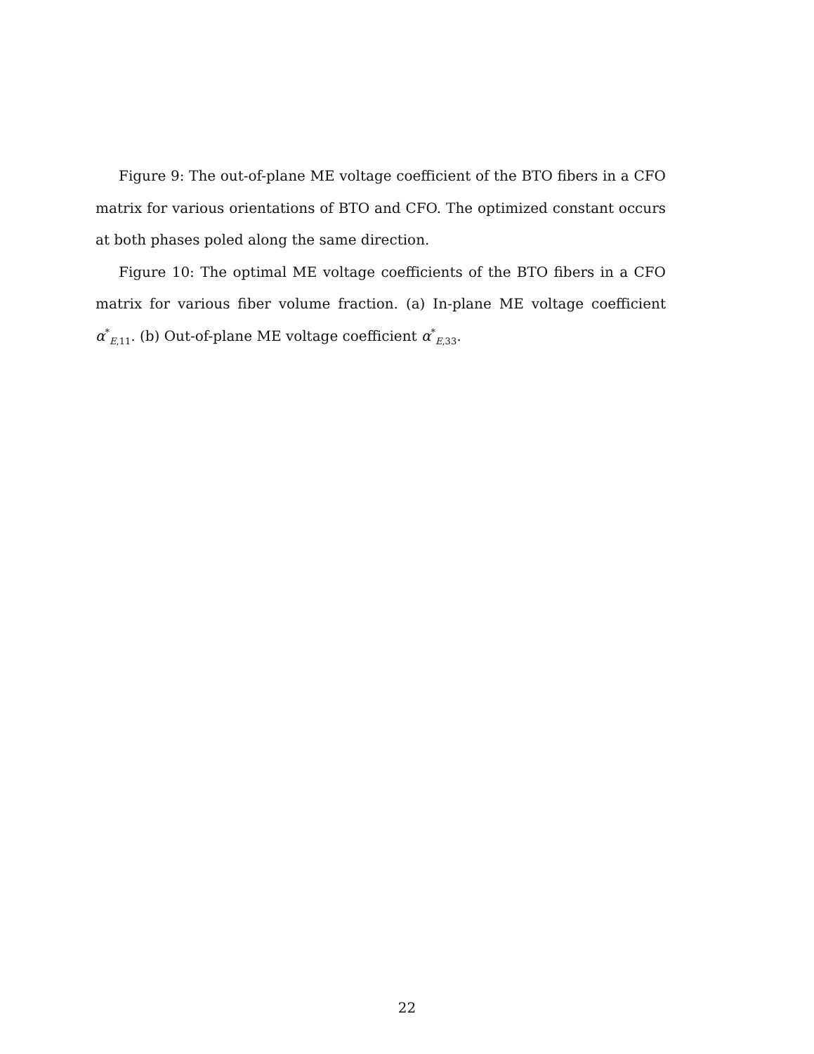Figure 9: The out-of-plane ME voltage coefficient of the BTO fibers in a CFO matrix for various orientations of BTO and CFO. The optimized constant occurs at both phases poled along the same direction.
Figure 10: The optimal ME voltage coefficients of the BTO fibers in a CFO matrix for various fiber volume fraction. (a) In-plane ME voltage coefficient α<sup>*</sup><sub>E,11</sub>. (b) Out-of-plane ME voltage coefficient α<sup>*</sup><sub>E,33</sub>.
22